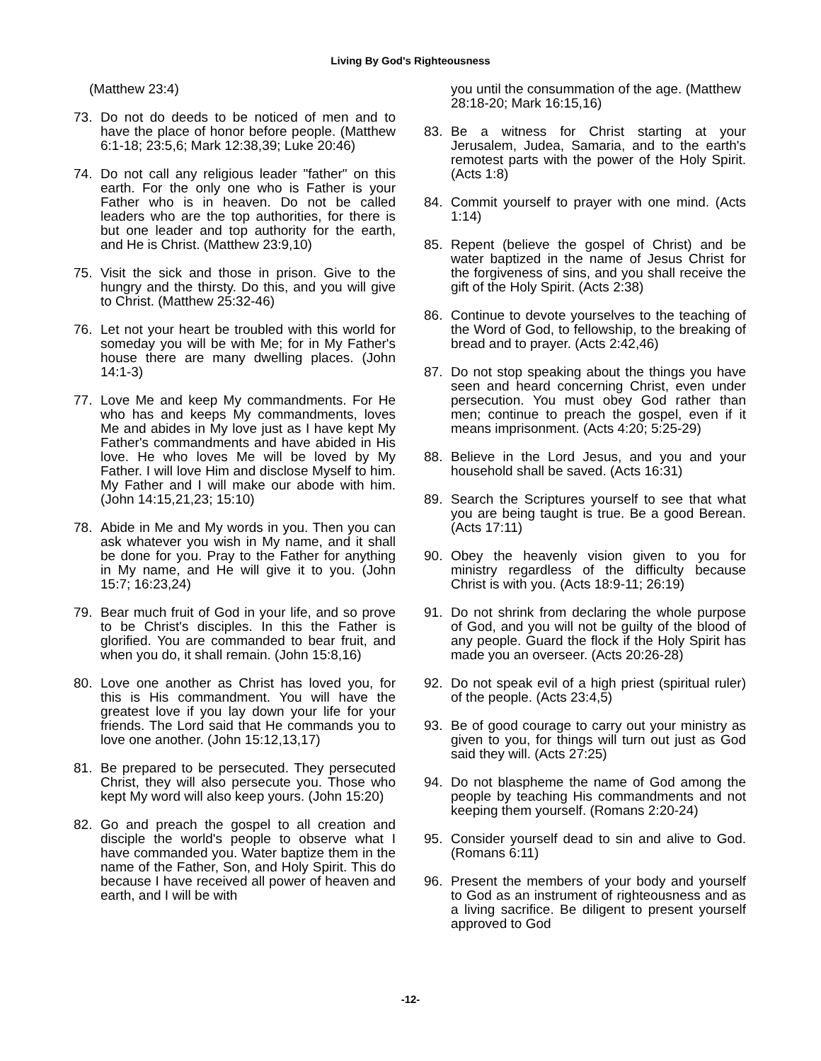Living By God's Righteousness
(Matthew 23:4)
73. Do not do deeds to be noticed of men and to have the place of honor before people. (Matthew 6:1-18; 23:5,6; Mark 12:38,39; Luke 20:46)
74. Do not call any religious leader "father" on this earth. For the only one who is Father is your Father who is in heaven. Do not be called leaders who are the top authorities, for there is but one leader and top authority for the earth, and He is Christ. (Matthew 23:9,10)
75. Visit the sick and those in prison. Give to the hungry and the thirsty. Do this, and you will give to Christ. (Matthew 25:32-46)
76. Let not your heart be troubled with this world for someday you will be with Me; for in My Father's house there are many dwelling places. (John 14:1-3)
77. Love Me and keep My commandments. For He who has and keeps My commandments, loves Me and abides in My love just as I have kept My Father's commandments and have abided in His love. He who loves Me will be loved by My Father. I will love Him and disclose Myself to him. My Father and I will make our abode with him. (John 14:15,21,23; 15:10)
78. Abide in Me and My words in you. Then you can ask whatever you wish in My name, and it shall be done for you. Pray to the Father for anything in My name, and He will give it to you. (John 15:7; 16:23,24)
79. Bear much fruit of God in your life, and so prove to be Christ's disciples. In this the Father is glorified. You are commanded to bear fruit, and when you do, it shall remain. (John 15:8,16)
80. Love one another as Christ has loved you, for this is His commandment. You will have the greatest love if you lay down your life for your friends. The Lord said that He commands you to love one another. (John 15:12,13,17)
81. Be prepared to be persecuted. They persecuted Christ, they will also persecute you. Those who kept My word will also keep yours. (John 15:20)
82. Go and preach the gospel to all creation and disciple the world's people to observe what I have commanded you. Water baptize them in the name of the Father, Son, and Holy Spirit. This do because I have received all power of heaven and earth, and I will be with
you until the consummation of the age. (Matthew 28:18-20; Mark 16:15,16)
83. Be a witness for Christ starting at your Jerusalem, Judea, Samaria, and to the earth's remotest parts with the power of the Holy Spirit. (Acts 1:8)
84. Commit yourself to prayer with one mind. (Acts 1:14)
85. Repent (believe the gospel of Christ) and be water baptized in the name of Jesus Christ for the forgiveness of sins, and you shall receive the gift of the Holy Spirit. (Acts 2:38)
86. Continue to devote yourselves to the teaching of the Word of God, to fellowship, to the breaking of bread and to prayer. (Acts 2:42,46)
87. Do not stop speaking about the things you have seen and heard concerning Christ, even under persecution. You must obey God rather than men; continue to preach the gospel, even if it means imprisonment. (Acts 4:20; 5:25-29)
88. Believe in the Lord Jesus, and you and your household shall be saved. (Acts 16:31)
89. Search the Scriptures yourself to see that what you are being taught is true. Be a good Berean. (Acts 17:11)
90. Obey the heavenly vision given to you for ministry regardless of the difficulty because Christ is with you. (Acts 18:9-11; 26:19)
91. Do not shrink from declaring the whole purpose of God, and you will not be guilty of the blood of any people. Guard the flock if the Holy Spirit has made you an overseer. (Acts 20:26-28)
92. Do not speak evil of a high priest (spiritual ruler) of the people. (Acts 23:4,5)
93. Be of good courage to carry out your ministry as given to you, for things will turn out just as God said they will. (Acts 27:25)
94. Do not blaspheme the name of God among the people by teaching His commandments and not keeping them yourself. (Romans 2:20-24)
95. Consider yourself dead to sin and alive to God. (Romans 6:11)
96. Present the members of your body and yourself to God as an instrument of righteousness and as a living sacrifice. Be diligent to present yourself approved to God
-12-